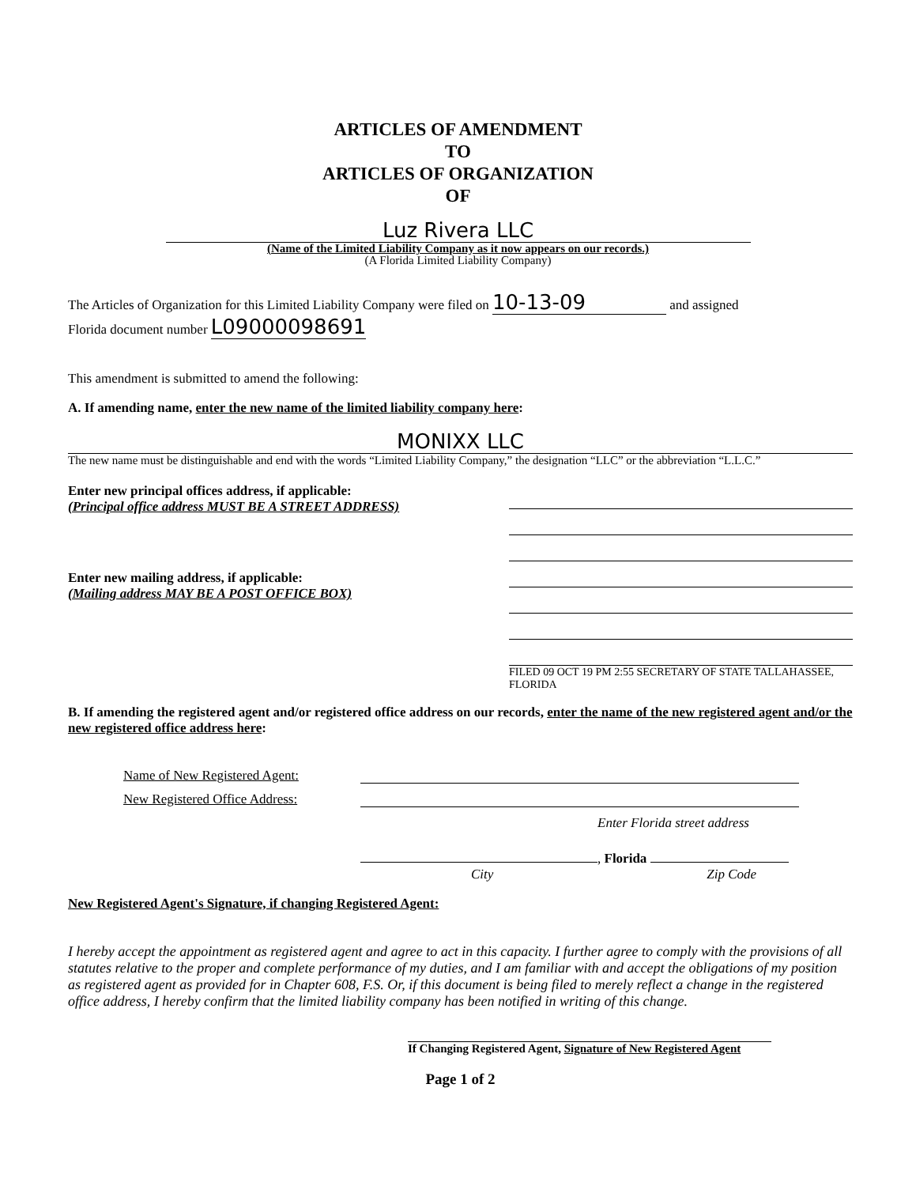ARTICLES OF AMENDMENT
TO
ARTICLES OF ORGANIZATION
OF
Luz Rivera LLC
(Name of the Limited Liability Company as it now appears on our records.)
(A Florida Limited Liability Company)
The Articles of Organization for this Limited Liability Company were filed on 10-13-09 and assigned
Florida document number L09000098691
This amendment is submitted to amend the following:
A. If amending name, enter the new name of the limited liability company here:
MONIXX LLC
The new name must be distinguishable and end with the words “Limited Liability Company,” the designation “LLC” or the abbreviation “L.L.C.”
Enter new principal offices address, if applicable:
(Principal office address MUST BE A STREET ADDRESS)
Enter new mailing address, if applicable:
(Mailing address MAY BE A POST OFFICE BOX)
FILED 09 OCT 19 PM 2:55 SECRETARY OF STATE TALLAHASSEE, FLORIDA
B. If amending the registered agent and/or registered office address on our records, enter the name of the new registered agent and/or the new registered office address here:
Name of New Registered Agent:
New Registered Office Address:
Enter Florida street address
, Florida
City Zip Code
New Registered Agent's Signature, if changing Registered Agent:
I hereby accept the appointment as registered agent and agree to act in this capacity. I further agree to comply with the provisions of all statutes relative to the proper and complete performance of my duties, and I am familiar with and accept the obligations of my position as registered agent as provided for in Chapter 608, F.S. Or, if this document is being filed to merely reflect a change in the registered office address, I hereby confirm that the limited liability company has been notified in writing of this change.
If Changing Registered Agent, Signature of New Registered Agent
Page 1 of 2